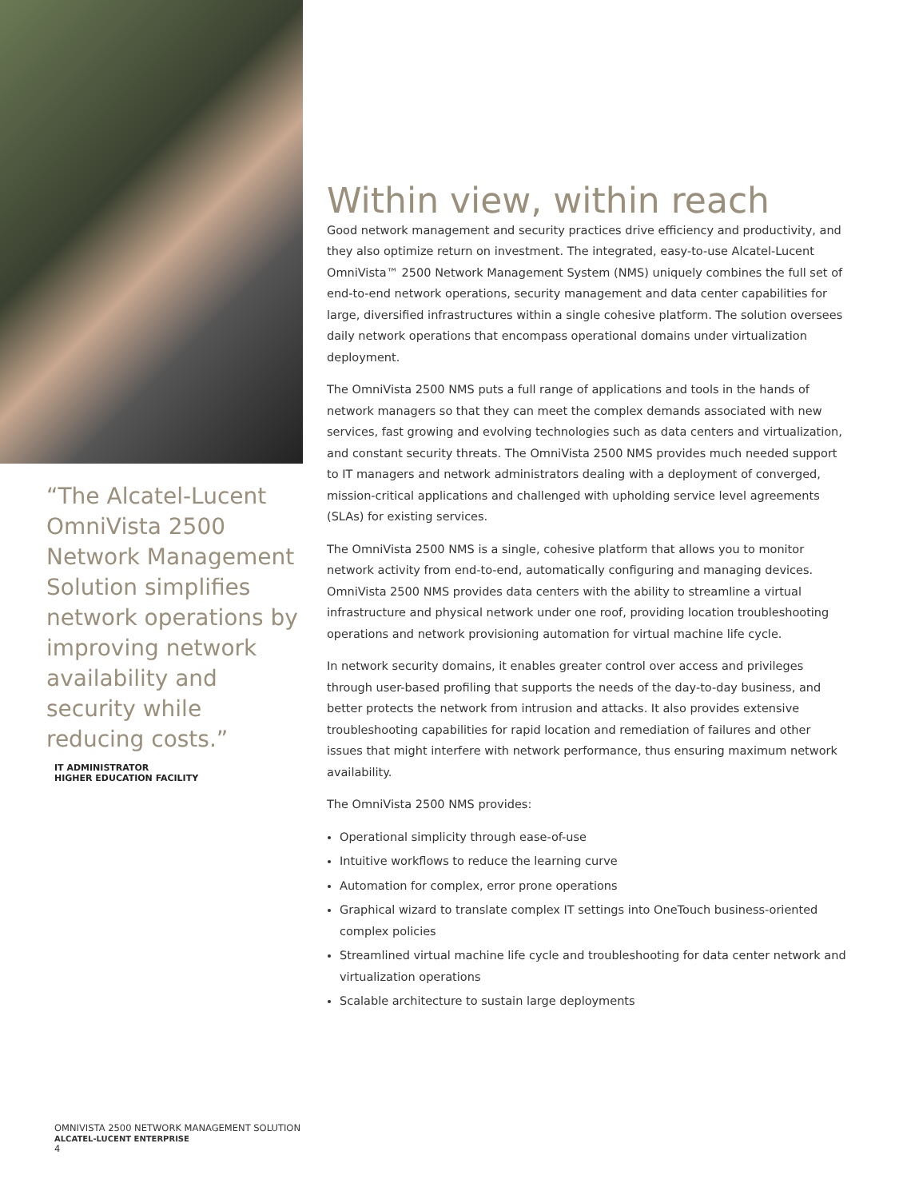“The Alcatel-Lucent OmniVista 2500 Network Management Solution simplifies network operations by improving network availability and security while reducing costs.”
IT ADMINISTRATOR
HIGHER EDUCATION FACILITY
Within view, within reach
Good network management and security practices drive efficiency and productivity, and they also optimize return on investment. The integrated, easy-to-use Alcatel-Lucent OmniVista™ 2500 Network Management System (NMS) uniquely combines the full set of end-to-end network operations, security management and data center capabilities for large, diversified infrastructures within a single cohesive platform. The solution oversees daily network operations that encompass operational domains under virtualization deployment.
The OmniVista 2500 NMS puts a full range of applications and tools in the hands of network managers so that they can meet the complex demands associated with new services, fast growing and evolving technologies such as data centers and virtualization, and constant security threats. The OmniVista 2500 NMS provides much needed support to IT managers and network administrators dealing with a deployment of converged, mission-critical applications and challenged with upholding service level agreements (SLAs) for existing services.
The OmniVista 2500 NMS is a single, cohesive platform that allows you to monitor network activity from end-to-end, automatically configuring and managing devices. OmniVista 2500 NMS provides data centers with the ability to streamline a virtual infrastructure and physical network under one roof, providing location troubleshooting operations and network provisioning automation for virtual machine life cycle.
In network security domains, it enables greater control over access and privileges through user-based profiling that supports the needs of the day-to-day business, and better protects the network from intrusion and attacks. It also provides extensive troubleshooting capabilities for rapid location and remediation of failures and other issues that might interfere with network performance, thus ensuring maximum network availability.
The OmniVista 2500 NMS provides:
Operational simplicity through ease-of-use
Intuitive workflows to reduce the learning curve
Automation for complex, error prone operations
Graphical wizard to translate complex IT settings into OneTouch business-oriented complex policies
Streamlined virtual machine life cycle and troubleshooting for data center network and virtualization operations
Scalable architecture to sustain large deployments
OMNIVISTA 2500 NETWORK MANAGEMENT SOLUTION
ALCATEL-LUCENT ENTERPRISE
4